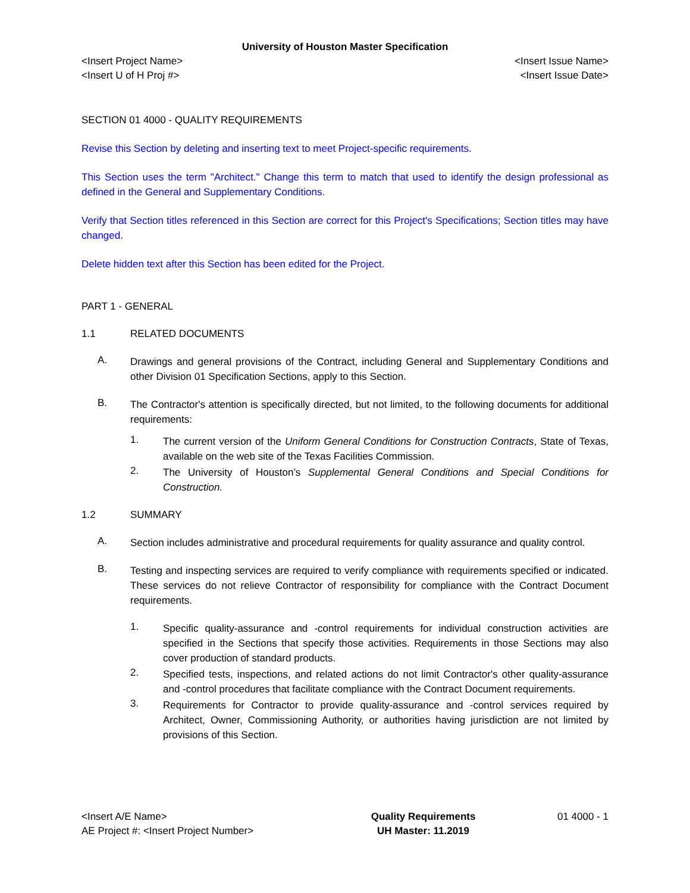University of Houston Master Specification
<Insert Project Name> <Insert Issue Name>
<Insert U of H Proj #> <Insert Issue Date>
SECTION 01 4000 - QUALITY REQUIREMENTS
Revise this Section by deleting and inserting text to meet Project-specific requirements.
This Section uses the term "Architect." Change this term to match that used to identify the design professional as defined in the General and Supplementary Conditions.
Verify that Section titles referenced in this Section are correct for this Project's Specifications; Section titles may have changed.
Delete hidden text after this Section has been edited for the Project.
PART 1 - GENERAL
1.1 RELATED DOCUMENTS
A.
Drawings and general provisions of the Contract, including General and Supplementary Conditions and other Division 01 Specification Sections, apply to this Section.
B.
The Contractor's attention is specifically directed, but not limited, to the following documents for additional requirements:
1.
The current version of the Uniform General Conditions for Construction Contracts, State of Texas, available on the web site of the Texas Facilities Commission.
2.
The University of Houston’s Supplemental General Conditions and Special Conditions for Construction.
1.2 SUMMARY
A.
Section includes administrative and procedural requirements for quality assurance and quality control.
B.
Testing and inspecting services are required to verify compliance with requirements specified or indicated. These services do not relieve Contractor of responsibility for compliance with the Contract Document requirements.
1.
Specific quality-assurance and -control requirements for individual construction activities are specified in the Sections that specify those activities. Requirements in those Sections may also cover production of standard products.
2.
Specified tests, inspections, and related actions do not limit Contractor's other quality-assurance and -control procedures that facilitate compliance with the Contract Document requirements.
3.
Requirements for Contractor to provide quality-assurance and -control services required by Architect, Owner, Commissioning Authority, or authorities having jurisdiction are not limited by provisions of this Section.
<Insert A/E Name>
AE Project #: <Insert Project Number>
Quality Requirements
UH Master: 11.2019
01 4000 - 1